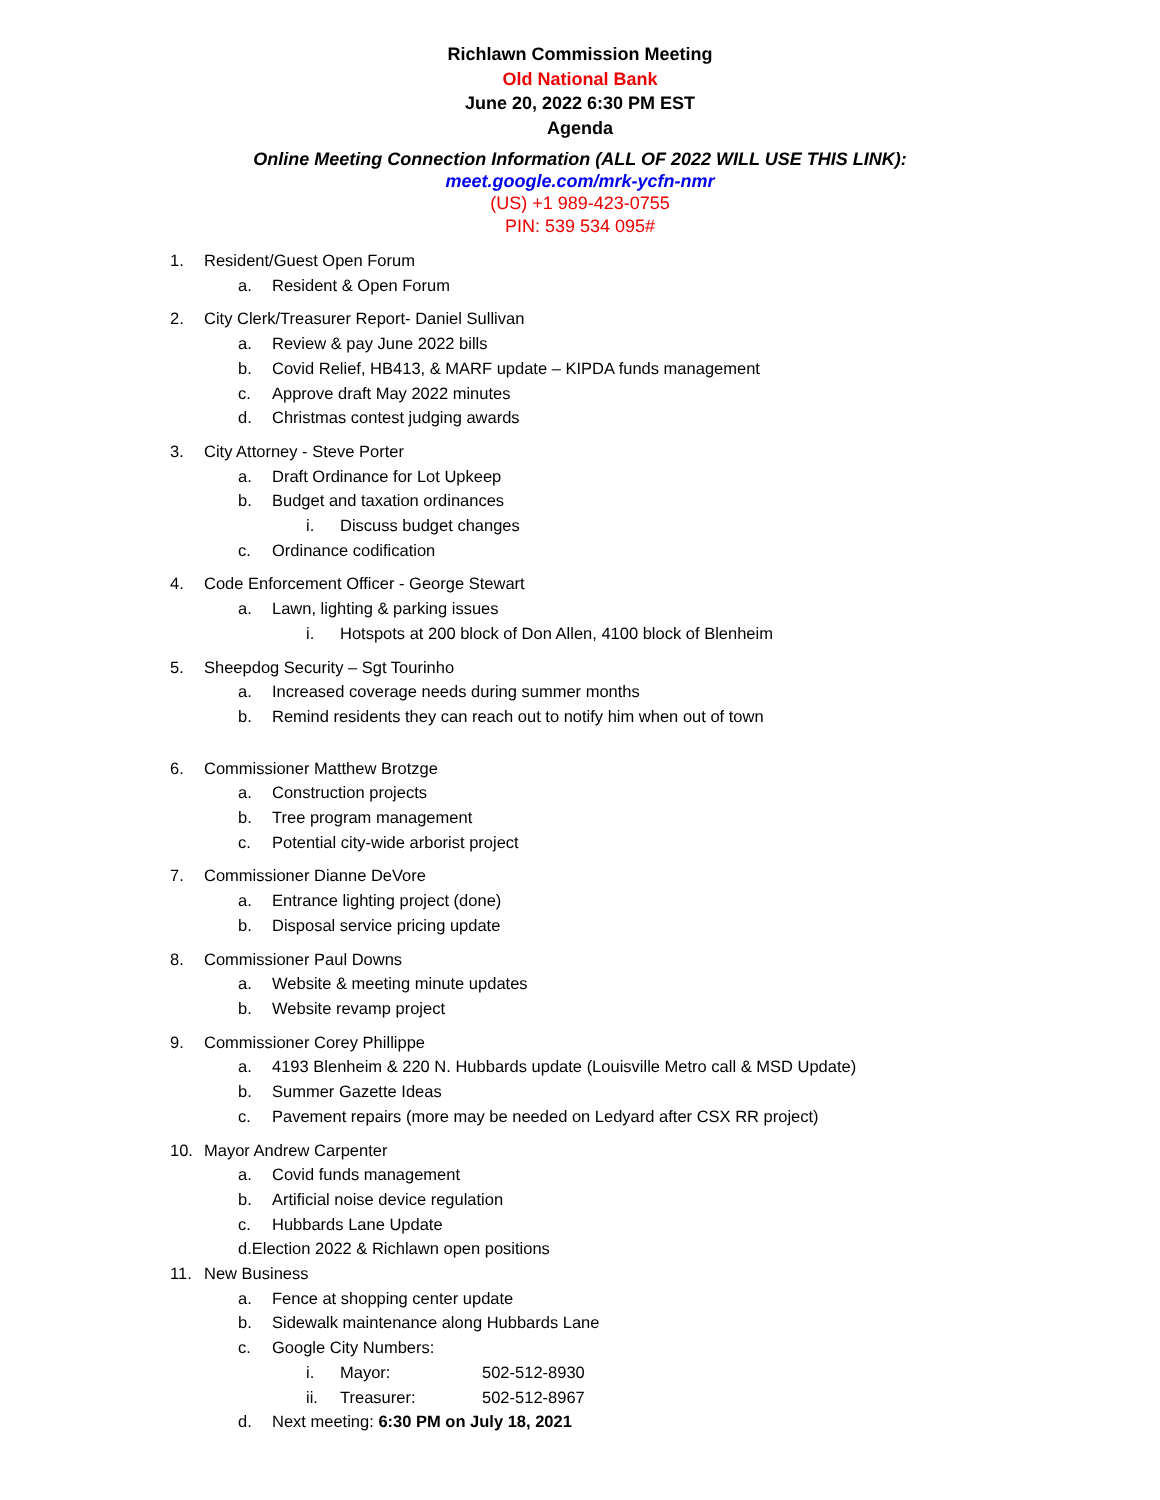Richlawn Commission Meeting
Old National Bank
June 20, 2022 6:30 PM EST
Agenda
Online Meeting Connection Information (ALL OF 2022 WILL USE THIS LINK):
meet.google.com/mrk-ycfn-nmr
(US) +1 989-423-0755
PIN: 539 534 095#
1. Resident/Guest Open Forum
a. Resident & Open Forum
2. City Clerk/Treasurer Report- Daniel Sullivan
a. Review & pay June 2022 bills
b. Covid Relief, HB413, & MARF update – KIPDA funds management
c. Approve draft May 2022 minutes
d. Christmas contest judging awards
3. City Attorney - Steve Porter
a. Draft Ordinance for Lot Upkeep
b. Budget and taxation ordinances
i. Discuss budget changes
c. Ordinance codification
4. Code Enforcement Officer - George Stewart
a. Lawn, lighting & parking issues
i. Hotspots at 200 block of Don Allen, 4100 block of Blenheim
5. Sheepdog Security – Sgt Tourinho
a. Increased coverage needs during summer months
b. Remind residents they can reach out to notify him when out of town
6. Commissioner Matthew Brotzge
a. Construction projects
b. Tree program management
c. Potential city-wide arborist project
7. Commissioner Dianne DeVore
a. Entrance lighting project (done)
b. Disposal service pricing update
8. Commissioner Paul Downs
a. Website & meeting minute updates
b. Website revamp project
9. Commissioner Corey Phillippe
a. 4193 Blenheim & 220 N. Hubbards update (Louisville Metro call & MSD Update)
b. Summer Gazette Ideas
c. Pavement repairs (more may be needed on Ledyard after CSX RR project)
10. Mayor Andrew Carpenter
a. Covid funds management
b. Artificial noise device regulation
c. Hubbards Lane Update
d.Election 2022 & Richlawn open positions
11. New Business
a. Fence at shopping center update
b. Sidewalk maintenance along Hubbards Lane
c. Google City Numbers:
i. Mayor: 502-512-8930
ii. Treasurer: 502-512-8967
d. Next meeting: 6:30 PM on July 18, 2021